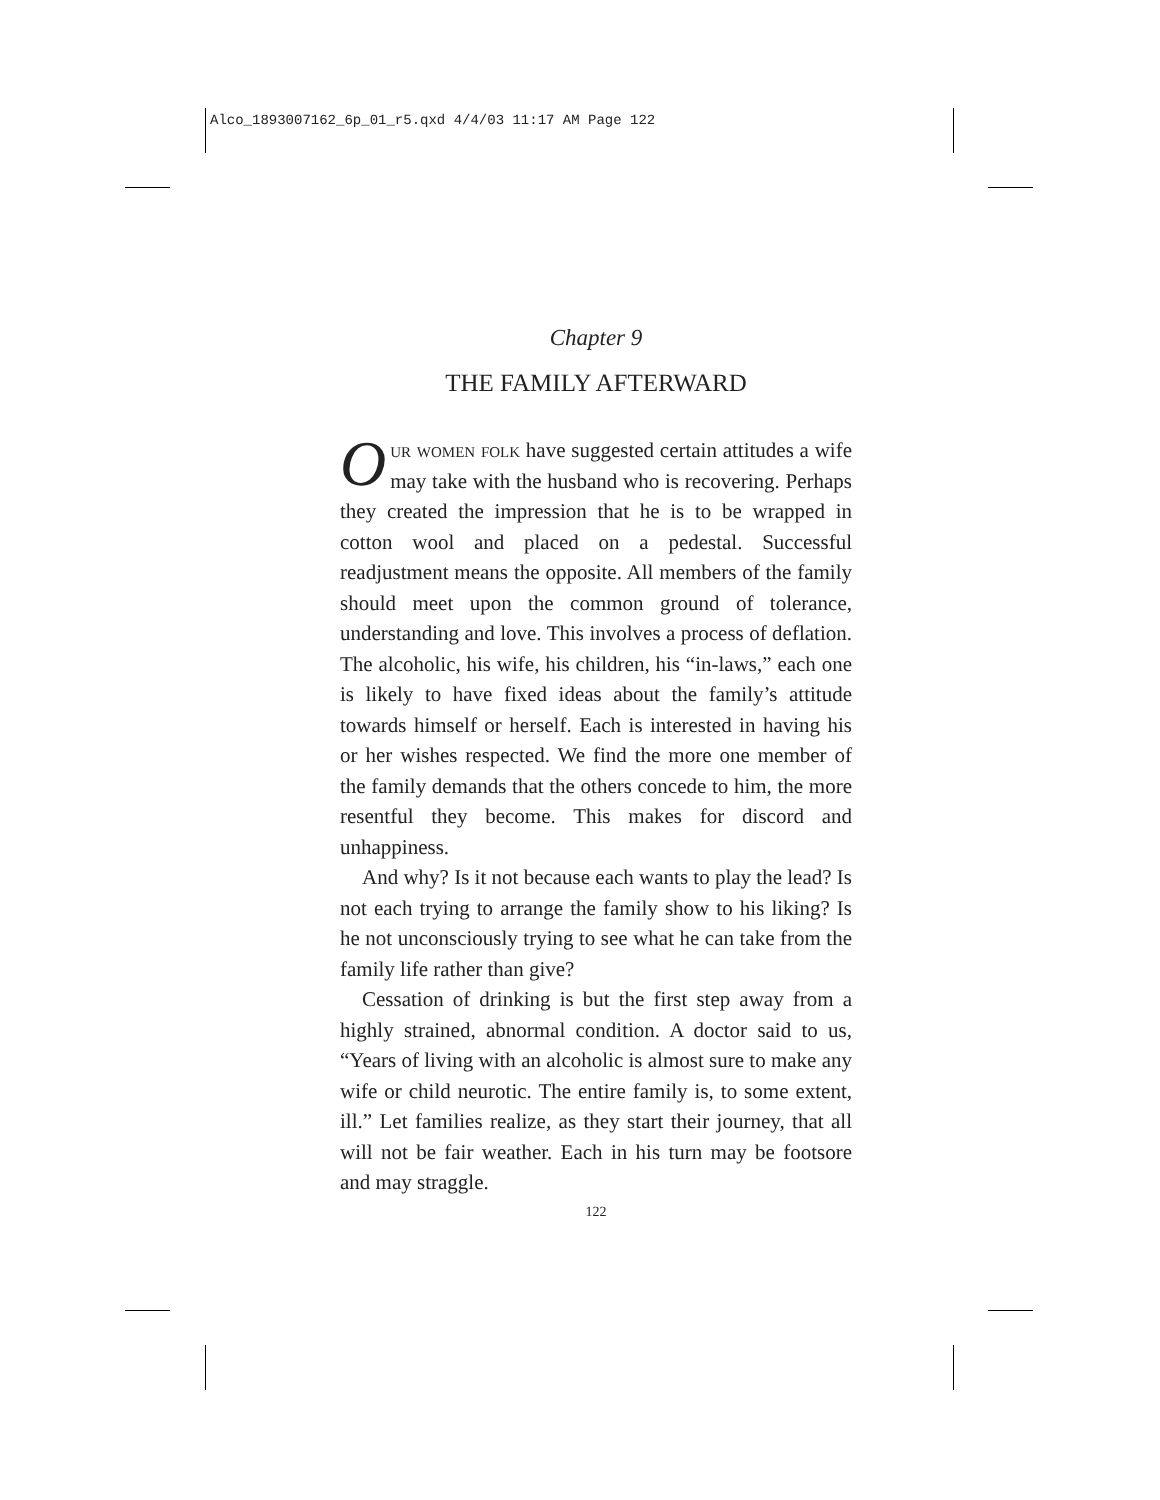Alco_1893007162_6p_01_r5.qxd 4/4/03 11:17 AM Page 122
Chapter 9
THE FAMILY AFTERWARD
Our women folk have suggested certain attitudes a wife may take with the husband who is recovering. Perhaps they created the impression that he is to be wrapped in cotton wool and placed on a pedestal. Successful readjustment means the opposite. All members of the family should meet upon the common ground of tolerance, understanding and love. This involves a process of deflation. The alcoholic, his wife, his children, his “in-laws,” each one is likely to have fixed ideas about the family’s attitude towards himself or herself. Each is interested in having his or her wishes respected. We find the more one member of the family demands that the others concede to him, the more resentful they become. This makes for discord and unhappiness.
And why? Is it not because each wants to play the lead? Is not each trying to arrange the family show to his liking? Is he not unconsciously trying to see what he can take from the family life rather than give?
Cessation of drinking is but the first step away from a highly strained, abnormal condition. A doctor said to us, “Years of living with an alcoholic is almost sure to make any wife or child neurotic. The entire family is, to some extent, ill.” Let families realize, as they start their journey, that all will not be fair weather. Each in his turn may be footsore and may straggle.
122